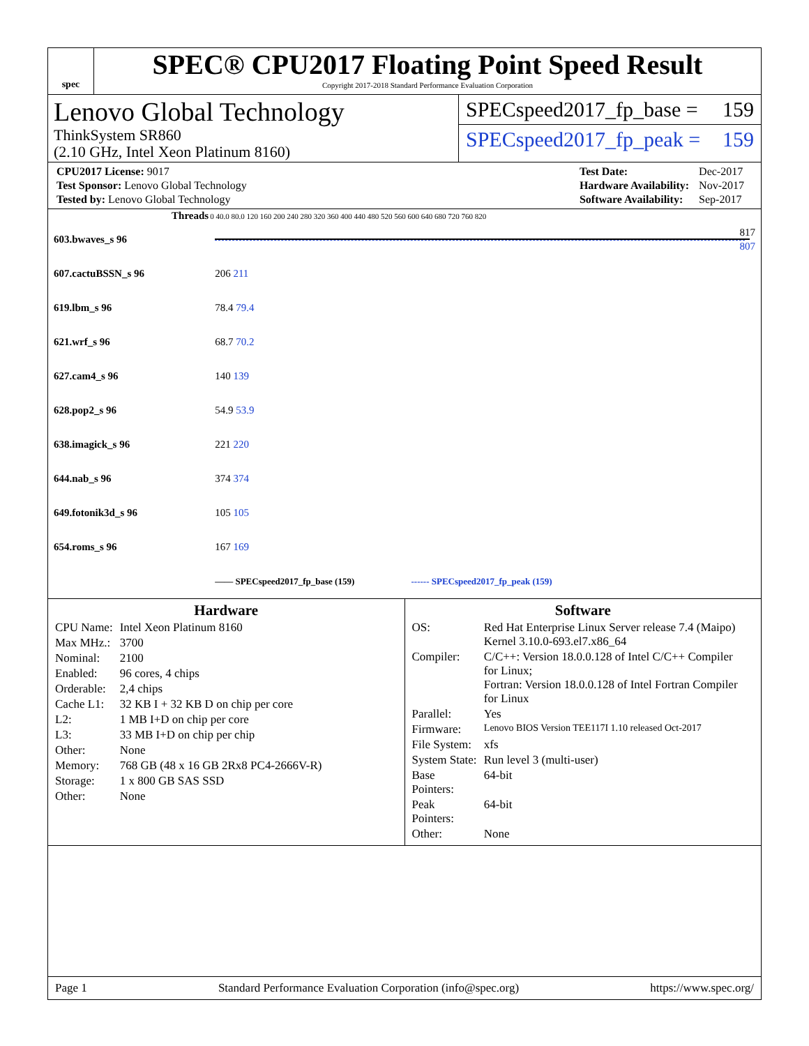spec
SPEC® CPU2017 Floating Point Speed Result
Copyright 2017-2018 Standard Performance Evaluation Corporation
Lenovo Global Technology
ThinkSystem SR860
(2.10 GHz, Intel Xeon Platinum 8160)
SPECspeed2017_fp_base = 159
SPECspeed2017_fp_peak = 159
| CPU2017 License: 9017 |
| Test Sponsor: Lenovo Global Technology |
| Tested by: Lenovo Global Technology |
| Test Date: | Dec-2017 |
| Hardware Availability: | Nov-2017 |
| Software Availability: | Sep-2017 |
| Threads | 0 40.0 80.0 120 160 200 240 280 320 360 400 440 480 520 560 600 640 680 720 760 820 |
| --- | --- |
| 603.bwaves_s 96 | 817 807 |
| 607.cactuBSSN_s 96 | 206 211 |
| 619.lbm_s 96 | 78.4 79.4 |
| 621.wrf_s 96 | 68.7 70.2 |
| 627.cam4_s 96 | 140 139 |
| 628.pop2_s 96 | 54.9 53.9 |
| 638.imagick_s 96 | 221 220 |
| 644.nab_s 96 | 374 374 |
| 649.fotonik3d_s 96 | 105 105 |
| 654.roms_s 96 | 167 169 |
| | —— SPECspeed2017_fp_base (159) ------ SPECspeed2017_fp_peak (159) |
Hardware
| CPU Name: | Intel Xeon Platinum 8160 |
| Max MHz.: | 3700 |
| Nominal: | 2100 |
| Enabled: | 96 cores, 4 chips |
| Orderable: | 2,4 chips |
| Cache L1: | 32 KB I + 32 KB D on chip per core |
| L2: | 1 MB I+D on chip per core |
| L3: | 33 MB I+D on chip per chip |
| Other: | None |
| Memory: | 768 GB (48 x 16 GB 2Rx8 PC4-2666V-R) |
| Storage: | 1 x 800 GB SAS SSD |
| Other: | None |
Software
| OS: | Red Hat Enterprise Linux Server release 7.4 (Maipo) Kernel 3.10.0-693.el7.x86_64 |
| Compiler: | C/C++: Version 18.0.0.128 of Intel C/C++ Compiler for Linux; Fortran: Version 18.0.0.128 of Intel Fortran Compiler for Linux |
| Parallel: | Yes |
| Firmware: | Lenovo BIOS Version TEE117I 1.10 released Oct-2017 |
| File System: | xfs |
| System State: | Run level 3 (multi-user) |
| Base Pointers: | 64-bit |
| Peak Pointers: | 64-bit |
| Other: | None |
Page 1 Standard Performance Evaluation Corporation (info@spec.org) https://www.spec.org/